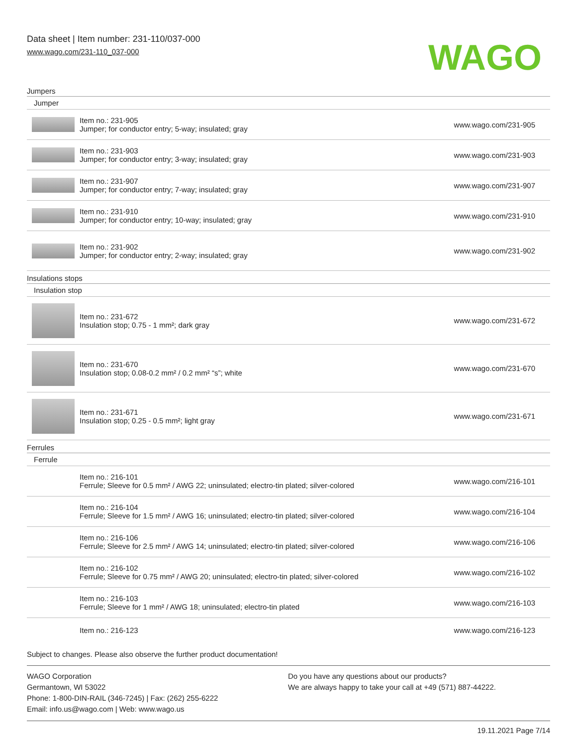Data sheet | Item number: 231-110/037-000
www.wago.com/231-110_037-000
WAGO
| Jumpers | | |
| Jumper | | |
| | Item no.: 231-905 Jumper; for conductor entry; 5-way; insulated; gray | www.wago.com/231-905 |
| | Item no.: 231-903 Jumper; for conductor entry; 3-way; insulated; gray | www.wago.com/231-903 |
| | Item no.: 231-907 Jumper; for conductor entry; 7-way; insulated; gray | www.wago.com/231-907 |
| | Item no.: 231-910 Jumper; for conductor entry; 10-way; insulated; gray | www.wago.com/231-910 |
| | Item no.: 231-902 Jumper; for conductor entry; 2-way; insulated; gray | www.wago.com/231-902 |
| Insulations stops | | |
| Insulation stop | | |
| | Item no.: 231-672 Insulation stop; 0.75 - 1 mm²; dark gray | www.wago.com/231-672 |
| | Item no.: 231-670 Insulation stop; 0.08-0.2 mm² / 0.2 mm² “s”; white | www.wago.com/231-670 |
| | Item no.: 231-671 Insulation stop; 0.25 - 0.5 mm²; light gray | www.wago.com/231-671 |
| Ferrules | | |
| Ferrule | | |
| | Item no.: 216-101 Ferrule; Sleeve for 0.5 mm² / AWG 22; uninsulated; electro-tin plated; silver-colored | www.wago.com/216-101 |
| | Item no.: 216-104 Ferrule; Sleeve for 1.5 mm² / AWG 16; uninsulated; electro-tin plated; silver-colored | www.wago.com/216-104 |
| | Item no.: 216-106 Ferrule; Sleeve for 2.5 mm² / AWG 14; uninsulated; electro-tin plated; silver-colored | www.wago.com/216-106 |
| | Item no.: 216-102 Ferrule; Sleeve for 0.75 mm² / AWG 20; uninsulated; electro-tin plated; silver-colored | www.wago.com/216-102 |
| | Item no.: 216-103 Ferrule; Sleeve for 1 mm² / AWG 18; uninsulated; electro-tin plated | www.wago.com/216-103 |
| | Item no.: 216-123 | www.wago.com/216-123 |
Subject to changes. Please also observe the further product documentation!
WAGO Corporation
Germantown, WI 53022
Phone: 1-800-DIN-RAIL (346-7245) | Fax: (262) 255-6222
Email: info.us@wago.com | Web: www.wago.us
Do you have any questions about our products?
We are always happy to take your call at +49 (571) 887-44222.
19.11.2021 Page 7/14